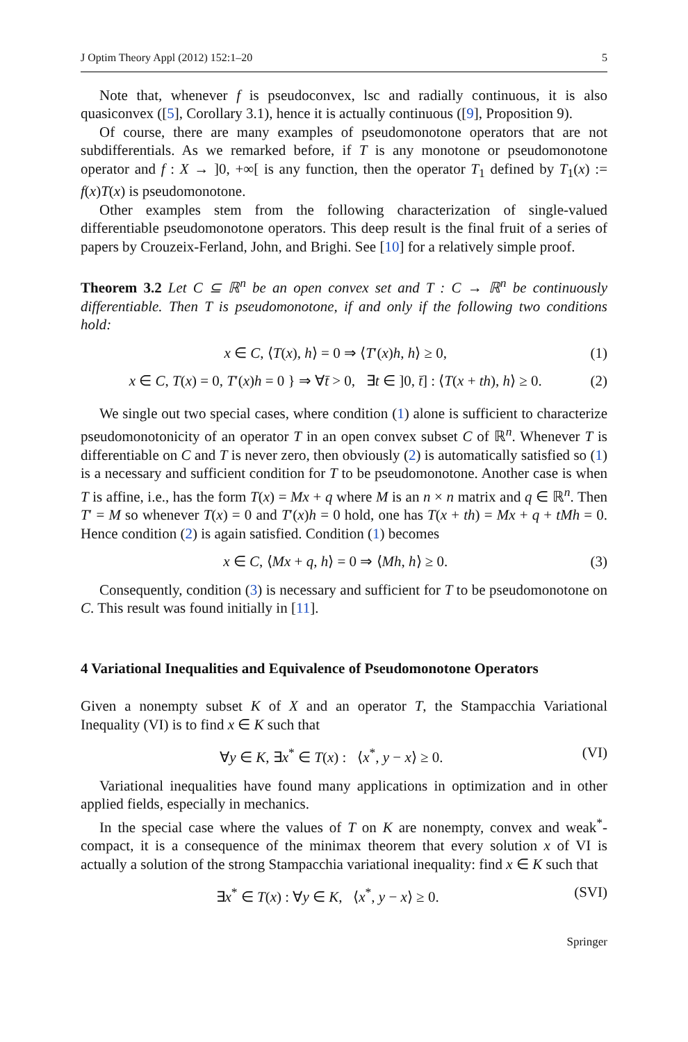J Optim Theory Appl (2012) 152:1–20 5
Note that, whenever f is pseudoconvex, lsc and radially continuous, it is also quasiconvex ([5], Corollary 3.1), hence it is actually continuous ([9], Proposition 9).
Of course, there are many examples of pseudomonotone operators that are not subdifferentials. As we remarked before, if T is any monotone or pseudomonotone operator and f : X → ]0, +∞[ is any function, then the operator T<sub>1</sub> defined by T<sub>1</sub>(x) := f(x)T(x) is pseudomonotone.
Other examples stem from the following characterization of single-valued differentiable pseudomonotone operators. This deep result is the final fruit of a series of papers by Crouzeix-Ferland, John, and Brighi. See [10] for a relatively simple proof.
Theorem 3.2 Let C ⊆ ℝ<sup>n</sup> be an open convex set and T : C → ℝ<sup>n</sup> be continuously differentiable. Then T is pseudomonotone, if and only if the following two conditions hold:
x ∈ C, ⟨T(x), h⟩ = 0 ⇒ ⟨T′(x)h, h⟩ ≥ 0, (1)
x ∈ C, T(x) = 0, T′(x)h = 0 } ⇒ ∀t̄ > 0, ∃t ∈ ]0, t̄] : ⟨T(x + th), h⟩ ≥ 0. (2)
We single out two special cases, where condition (1) alone is sufficient to characterize pseudomonotonicity of an operator T in an open convex subset C of ℝ<sup>n</sup>. Whenever T is differentiable on C and T is never zero, then obviously (2) is automatically satisfied so (1) is a necessary and sufficient condition for T to be pseudomonotone. Another case is when T is affine, i.e., has the form T(x) = Mx + q where M is an n × n matrix and q ∈ ℝ<sup>n</sup>. Then T′ = M so whenever T(x) = 0 and T′(x)h = 0 hold, one has T(x + th) = Mx + q + tMh = 0. Hence condition (2) is again satisfied. Condition (1) becomes
x ∈ C, ⟨Mx + q, h⟩ = 0 ⇒ ⟨Mh, h⟩ ≥ 0. (3)
Consequently, condition (3) is necessary and sufficient for T to be pseudomonotone on C. This result was found initially in [11].
4 Variational Inequalities and Equivalence of Pseudomonotone Operators
Given a nonempty subset K of X and an operator T, the Stampacchia Variational Inequality (VI) is to find x ∈ K such that
∀y ∈ K, ∃x<sup>*</sup> ∈ T(x) : ⟨x<sup>*</sup>, y − x⟩ ≥ 0. (VI)
Variational inequalities have found many applications in optimization and in other applied fields, especially in mechanics.
In the special case where the values of T on K are nonempty, convex and weak<sup>*</sup>-compact, it is a consequence of the minimax theorem that every solution x of VI is actually a solution of the strong Stampacchia variational inequality: find x ∈ K such that
∃x<sup>*</sup> ∈ T(x) : ∀y ∈ K, ⟨x<sup>*</sup>, y − x⟩ ≥ 0. (SVI)
Springer